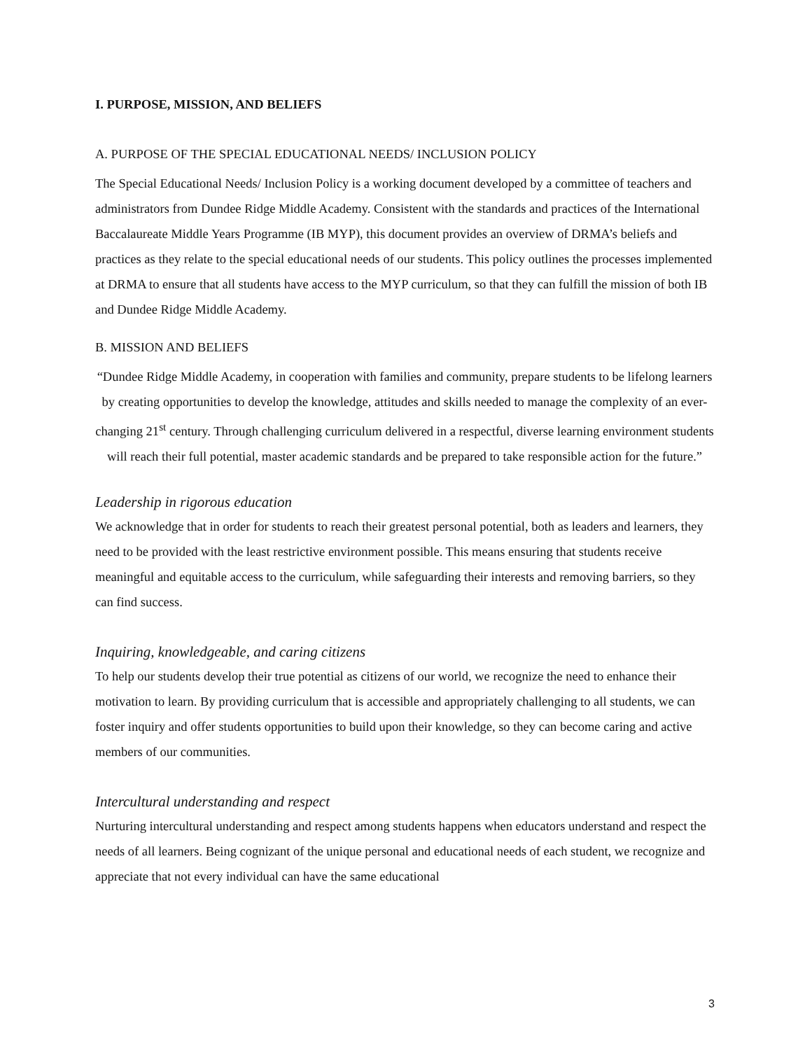I. PURPOSE, MISSION, AND BELIEFS
A. PURPOSE OF THE SPECIAL EDUCATIONAL NEEDS/ INCLUSION POLICY
The Special Educational Needs/ Inclusion Policy is a working document developed by a committee of teachers and administrators from Dundee Ridge Middle Academy. Consistent with the standards and practices of the International Baccalaureate Middle Years Programme (IB MYP), this document provides an overview of DRMA’s beliefs and practices as they relate to the special educational needs of our students. This policy outlines the processes implemented at DRMA to ensure that all students have access to the MYP curriculum, so that they can fulfill the mission of both IB and Dundee Ridge Middle Academy.
B. MISSION AND BELIEFS
“Dundee Ridge Middle Academy, in cooperation with families and community, prepare students to be lifelong learners by creating opportunities to develop the knowledge, attitudes and skills needed to manage the complexity of an ever-changing 21<sup>st</sup> century. Through challenging curriculum delivered in a respectful, diverse learning environment students will reach their full potential, master academic standards and be prepared to take responsible action for the future.”
Leadership in rigorous education
We acknowledge that in order for students to reach their greatest personal potential, both as leaders and learners, they need to be provided with the least restrictive environment possible. This means ensuring that students receive meaningful and equitable access to the curriculum, while safeguarding their interests and removing barriers, so they can find success.
Inquiring, knowledgeable, and caring citizens
To help our students develop their true potential as citizens of our world, we recognize the need to enhance their motivation to learn. By providing curriculum that is accessible and appropriately challenging to all students, we can foster inquiry and offer students opportunities to build upon their knowledge, so they can become caring and active members of our communities.
Intercultural understanding and respect
Nurturing intercultural understanding and respect among students happens when educators understand and respect the needs of all learners. Being cognizant of the unique personal and educational needs of each student, we recognize and appreciate that not every individual can have the same educational
3